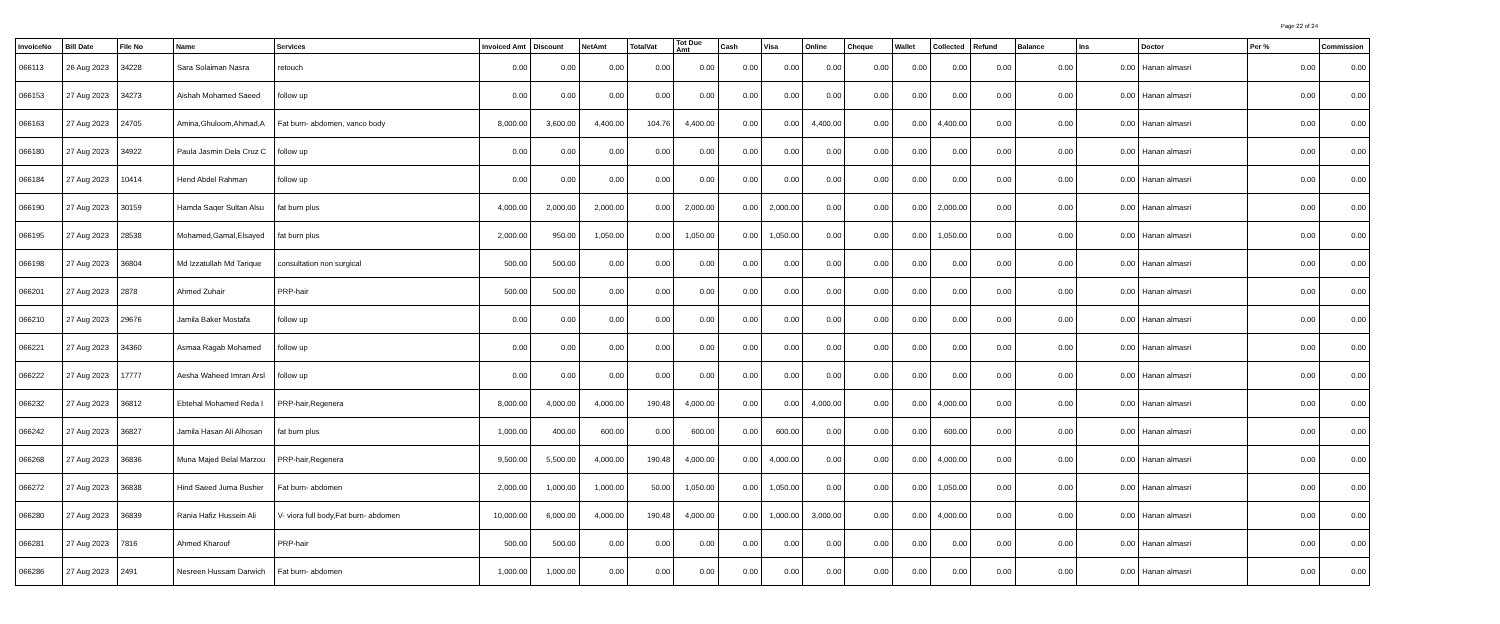Page 22 of 24
| InvoiceNo | Bill Date | File No | Name | Services | Invoiced Amt | Discount | NetAmt | TotalVat | Tot Due Amt | Cash | Visa | Online | Cheque | Wallet | Collected | Refund | Balance | Ins | Doctor | Per % | Commission |
| --- | --- | --- | --- | --- | --- | --- | --- | --- | --- | --- | --- | --- | --- | --- | --- | --- | --- | --- | --- | --- | --- |
| 066113 | 26 Aug 2023 | 34228 | Sara Solaiman Nasra | retouch | 0.00 | 0.00 | 0.00 | 0.00 | 0.00 | 0.00 | 0.00 | 0.00 | 0.00 | 0.00 | 0.00 | 0.00 | 0.00 | 0.00 | Hanan almasri | 0.00 | 0.00 |
| 066153 | 27 Aug 2023 | 34273 | Aishah Mohamed Saeed | follow up | 0.00 | 0.00 | 0.00 | 0.00 | 0.00 | 0.00 | 0.00 | 0.00 | 0.00 | 0.00 | 0.00 | 0.00 | 0.00 | 0.00 | Hanan almasri | 0.00 | 0.00 |
| 066163 | 27 Aug 2023 | 24705 | Amina,Ghuloom,Ahmad,A | Fat burn- abdomen, vanco body | 8,000.00 | 3,600.00 | 4,400.00 | 104.76 | 4,400.00 | 0.00 | 0.00 | 4,400.00 | 0.00 | 0.00 | 4,400.00 | 0.00 | 0.00 | 0.00 | Hanan almasri | 0.00 | 0.00 |
| 066180 | 27 Aug 2023 | 34922 | Paula Jasmin Dela Cruz C | follow up | 0.00 | 0.00 | 0.00 | 0.00 | 0.00 | 0.00 | 0.00 | 0.00 | 0.00 | 0.00 | 0.00 | 0.00 | 0.00 | 0.00 | Hanan almasri | 0.00 | 0.00 |
| 066184 | 27 Aug 2023 | 10414 | Hend Abdel Rahman | follow up | 0.00 | 0.00 | 0.00 | 0.00 | 0.00 | 0.00 | 0.00 | 0.00 | 0.00 | 0.00 | 0.00 | 0.00 | 0.00 | 0.00 | Hanan almasri | 0.00 | 0.00 |
| 066190 | 27 Aug 2023 | 30159 | Hamda Saqer Sultan Alsu | fat burn plus | 4,000.00 | 2,000.00 | 2,000.00 | 0.00 | 2,000.00 | 0.00 | 2,000.00 | 0.00 | 0.00 | 0.00 | 2,000.00 | 0.00 | 0.00 | 0.00 | Hanan almasri | 0.00 | 0.00 |
| 066195 | 27 Aug 2023 | 28538 | Mohamed,Gamal,Elsayed | fat burn plus | 2,000.00 | 950.00 | 1,050.00 | 0.00 | 1,050.00 | 0.00 | 1,050.00 | 0.00 | 0.00 | 0.00 | 1,050.00 | 0.00 | 0.00 | 0.00 | Hanan almasri | 0.00 | 0.00 |
| 066198 | 27 Aug 2023 | 36804 | Md Izzatullah Md Tarique | consultation non surgical | 500.00 | 500.00 | 0.00 | 0.00 | 0.00 | 0.00 | 0.00 | 0.00 | 0.00 | 0.00 | 0.00 | 0.00 | 0.00 | 0.00 | Hanan almasri | 0.00 | 0.00 |
| 066201 | 27 Aug 2023 | 2878 | Ahmed Zuhair | PRP-hair | 500.00 | 500.00 | 0.00 | 0.00 | 0.00 | 0.00 | 0.00 | 0.00 | 0.00 | 0.00 | 0.00 | 0.00 | 0.00 | 0.00 | Hanan almasri | 0.00 | 0.00 |
| 066210 | 27 Aug 2023 | 29676 | Jamila Baker Mostafa | follow up | 0.00 | 0.00 | 0.00 | 0.00 | 0.00 | 0.00 | 0.00 | 0.00 | 0.00 | 0.00 | 0.00 | 0.00 | 0.00 | 0.00 | Hanan almasri | 0.00 | 0.00 |
| 066221 | 27 Aug 2023 | 34360 | Asmaa Ragab Mohamed | follow up | 0.00 | 0.00 | 0.00 | 0.00 | 0.00 | 0.00 | 0.00 | 0.00 | 0.00 | 0.00 | 0.00 | 0.00 | 0.00 | 0.00 | Hanan almasri | 0.00 | 0.00 |
| 066222 | 27 Aug 2023 | 17777 | Aesha Waheed Imran Arsl | follow up | 0.00 | 0.00 | 0.00 | 0.00 | 0.00 | 0.00 | 0.00 | 0.00 | 0.00 | 0.00 | 0.00 | 0.00 | 0.00 | 0.00 | Hanan almasri | 0.00 | 0.00 |
| 066232 | 27 Aug 2023 | 36812 | Ebtehal Mohamed Reda I | PRP-hair,Regenera | 8,000.00 | 4,000.00 | 4,000.00 | 190.48 | 4,000.00 | 0.00 | 0.00 | 4,000.00 | 0.00 | 0.00 | 4,000.00 | 0.00 | 0.00 | 0.00 | Hanan almasri | 0.00 | 0.00 |
| 066242 | 27 Aug 2023 | 36827 | Jamila Hasan Ali Alhosan | fat burn plus | 1,000.00 | 400.00 | 600.00 | 0.00 | 600.00 | 0.00 | 600.00 | 0.00 | 0.00 | 0.00 | 600.00 | 0.00 | 0.00 | 0.00 | Hanan almasri | 0.00 | 0.00 |
| 066268 | 27 Aug 2023 | 36836 | Muna Majed Belal Marzou | PRP-hair,Regenera | 9,500.00 | 5,500.00 | 4,000.00 | 190.48 | 4,000.00 | 0.00 | 4,000.00 | 0.00 | 0.00 | 0.00 | 4,000.00 | 0.00 | 0.00 | 0.00 | Hanan almasri | 0.00 | 0.00 |
| 066272 | 27 Aug 2023 | 36838 | Hind Saeed Juma Busher | Fat burn- abdomen | 2,000.00 | 1,000.00 | 1,000.00 | 50.00 | 1,050.00 | 0.00 | 1,050.00 | 0.00 | 0.00 | 0.00 | 1,050.00 | 0.00 | 0.00 | 0.00 | Hanan almasri | 0.00 | 0.00 |
| 066280 | 27 Aug 2023 | 36839 | Rania Hafiz Hussein Ali | V- viora full body,Fat burn- abdomen | 10,000.00 | 6,000.00 | 4,000.00 | 190.48 | 4,000.00 | 0.00 | 1,000.00 | 3,000.00 | 0.00 | 0.00 | 4,000.00 | 0.00 | 0.00 | 0.00 | Hanan almasri | 0.00 | 0.00 |
| 066281 | 27 Aug 2023 | 7816 | Ahmed Kharouf | PRP-hair | 500.00 | 500.00 | 0.00 | 0.00 | 0.00 | 0.00 | 0.00 | 0.00 | 0.00 | 0.00 | 0.00 | 0.00 | 0.00 | 0.00 | Hanan almasri | 0.00 | 0.00 |
| 066286 | 27 Aug 2023 | 2491 | Nesreen Hussam Darwich | Fat burn- abdomen | 1,000.00 | 1,000.00 | 0.00 | 0.00 | 0.00 | 0.00 | 0.00 | 0.00 | 0.00 | 0.00 | 0.00 | 0.00 | 0.00 | 0.00 | Hanan almasri | 0.00 | 0.00 |